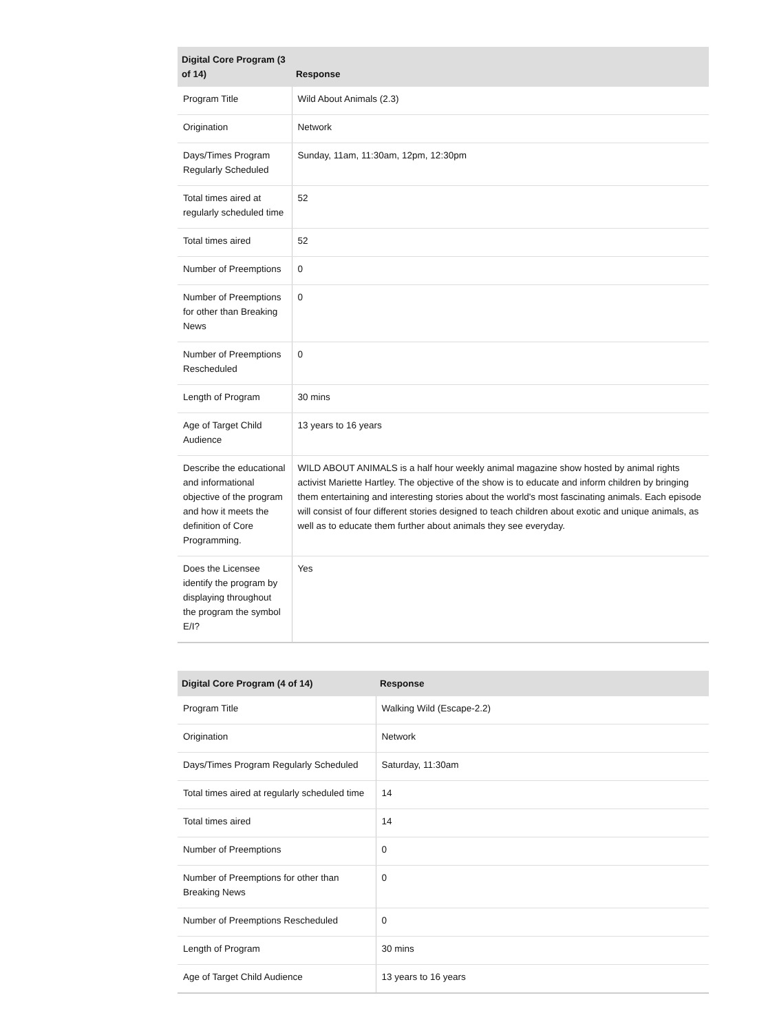| Digital Core Program (3 of 14) | Response |
| --- | --- |
| Program Title | Wild About Animals (2.3) |
| Origination | Network |
| Days/Times Program Regularly Scheduled | Sunday, 11am, 11:30am, 12pm, 12:30pm |
| Total times aired at regularly scheduled time | 52 |
| Total times aired | 52 |
| Number of Preemptions | 0 |
| Number of Preemptions for other than Breaking News | 0 |
| Number of Preemptions Rescheduled | 0 |
| Length of Program | 30 mins |
| Age of Target Child Audience | 13 years to 16 years |
| Describe the educational and informational objective of the program and how it meets the definition of Core Programming. | WILD ABOUT ANIMALS is a half hour weekly animal magazine show hosted by animal rights activist Mariette Hartley. The objective of the show is to educate and inform children by bringing them entertaining and interesting stories about the world's most fascinating animals. Each episode will consist of four different stories designed to teach children about exotic and unique animals, as well as to educate them further about animals they see everyday. |
| Does the Licensee identify the program by displaying throughout the program the symbol E/I? | Yes |
| Digital Core Program (4 of 14) | Response |
| --- | --- |
| Program Title | Walking Wild (Escape-2.2) |
| Origination | Network |
| Days/Times Program Regularly Scheduled | Saturday, 11:30am |
| Total times aired at regularly scheduled time | 14 |
| Total times aired | 14 |
| Number of Preemptions | 0 |
| Number of Preemptions for other than Breaking News | 0 |
| Number of Preemptions Rescheduled | 0 |
| Length of Program | 30 mins |
| Age of Target Child Audience | 13 years to 16 years |